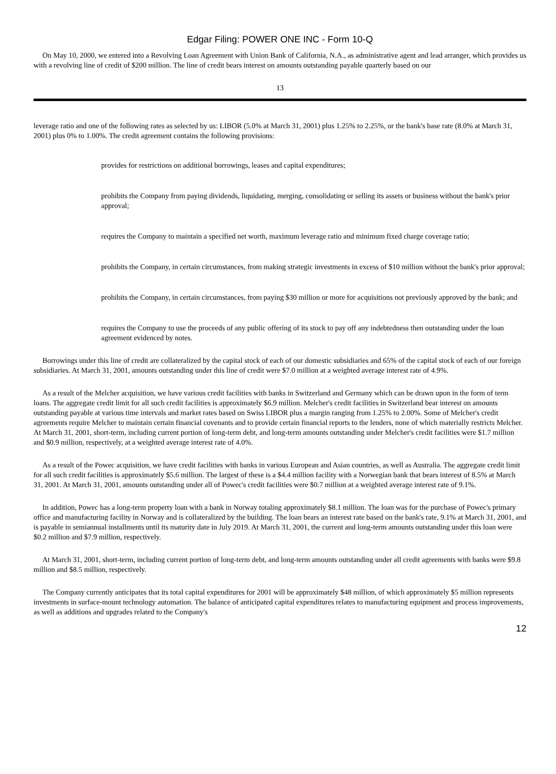Edgar Filing: POWER ONE INC - Form 10-Q
On May 10, 2000, we entered into a Revolving Loan Agreement with Union Bank of California, N.A., as administrative agent and lead arranger, which provides us with a revolving line of credit of $200 million. The line of credit bears interest on amounts outstanding payable quarterly based on our
13
leverage ratio and one of the following rates as selected by us: LIBOR (5.0% at March 31, 2001) plus 1.25% to 2.25%, or the bank's base rate (8.0% at March 31, 2001) plus 0% to 1.00%. The credit agreement contains the following provisions:
provides for restrictions on additional borrowings, leases and capital expenditures;
prohibits the Company from paying dividends, liquidating, merging, consolidating or selling its assets or business without the bank's prior approval;
requires the Company to maintain a specified net worth, maximum leverage ratio and minimum fixed charge coverage ratio;
prohibits the Company, in certain circumstances, from making strategic investments in excess of $10 million without the bank's prior approval;
prohibits the Company, in certain circumstances, from paying $30 million or more for acquisitions not previously approved by the bank; and
requires the Company to use the proceeds of any public offering of its stock to pay off any indebtedness then outstanding under the loan agreement evidenced by notes.
Borrowings under this line of credit are collateralized by the capital stock of each of our domestic subsidiaries and 65% of the capital stock of each of our foreign subsidiaries. At March 31, 2001, amounts outstanding under this line of credit were $7.0 million at a weighted average interest rate of 4.9%.
As a result of the Melcher acquisition, we have various credit facilities with banks in Switzerland and Germany which can be drawn upon in the form of term loans. The aggregate credit limit for all such credit facilities is approximately $6.9 million. Melcher's credit facilities in Switzerland bear interest on amounts outstanding payable at various time intervals and market rates based on Swiss LIBOR plus a margin ranging from 1.25% to 2.00%. Some of Melcher's credit agreements require Melcher to maintain certain financial covenants and to provide certain financial reports to the lenders, none of which materially restricts Melcher. At March 31, 2001, short-term, including current portion of long-term debt, and long-term amounts outstanding under Melcher's credit facilities were $1.7 million and $0.9 million, respectively, at a weighted average interest rate of 4.0%.
As a result of the Powec acquisition, we have credit facilities with banks in various European and Asian countries, as well as Australia. The aggregate credit limit for all such credit facilities is approximately $5.6 million. The largest of these is a $4.4 million facility with a Norwegian bank that bears interest of 8.5% at March 31, 2001. At March 31, 2001, amounts outstanding under all of Powec's credit facilities were $0.7 million at a weighted average interest rate of 9.1%.
In addition, Powec has a long-term property loan with a bank in Norway totaling approximately $8.1 million. The loan was for the purchase of Powec's primary office and manufacturing facility in Norway and is collateralized by the building. The loan bears an interest rate based on the bank's rate, 9.1% at March 31, 2001, and is payable in semiannual installments until its maturity date in July 2019. At March 31, 2001, the current and long-term amounts outstanding under this loan were $0.2 million and $7.9 million, respectively.
At March 31, 2001, short-term, including current portion of long-term debt, and long-term amounts outstanding under all credit agreements with banks were $9.8 million and $8.5 million, respectively.
The Company currently anticipates that its total capital expenditures for 2001 will be approximately $48 million, of which approximately $5 million represents investments in surface-mount technology automation. The balance of anticipated capital expenditures relates to manufacturing equipment and process improvements, as well as additions and upgrades related to the Company's
12